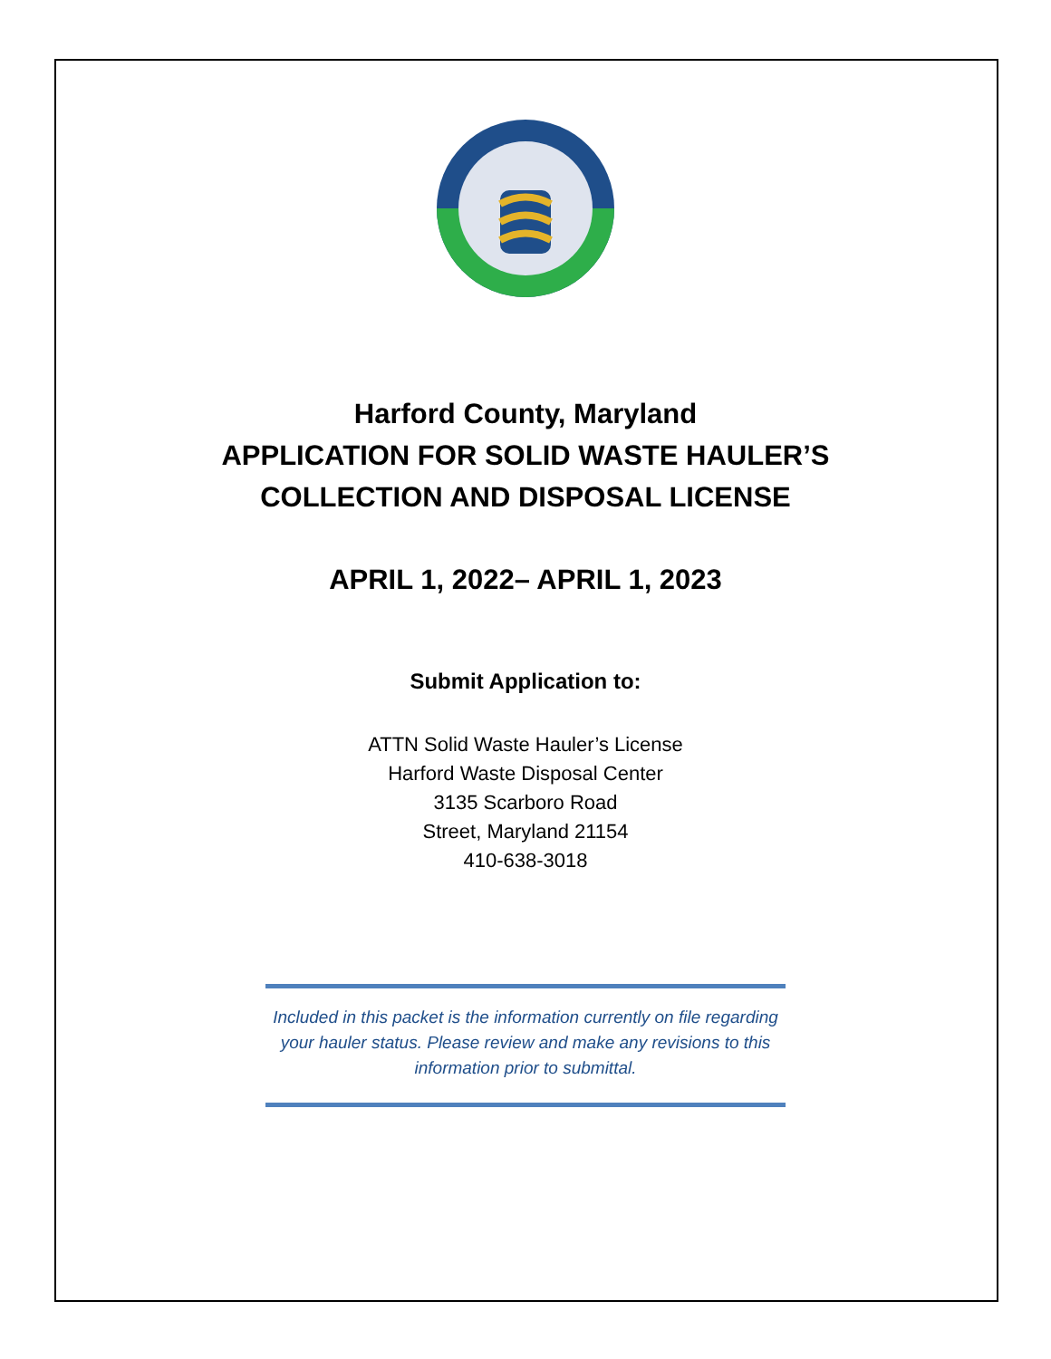Harford County, Maryland
APPLICATION FOR SOLID WASTE HAULER’S
COLLECTION AND DISPOSAL LICENSE
APRIL 1, 2022– APRIL 1, 2023
Submit Application to:
ATTN Solid Waste Hauler’s License
Harford Waste Disposal Center
3135 Scarboro Road
Street, Maryland 21154
410-638-3018
Included in this packet is the information currently on file regarding your hauler status. Please review and make any revisions to this information prior to submittal.